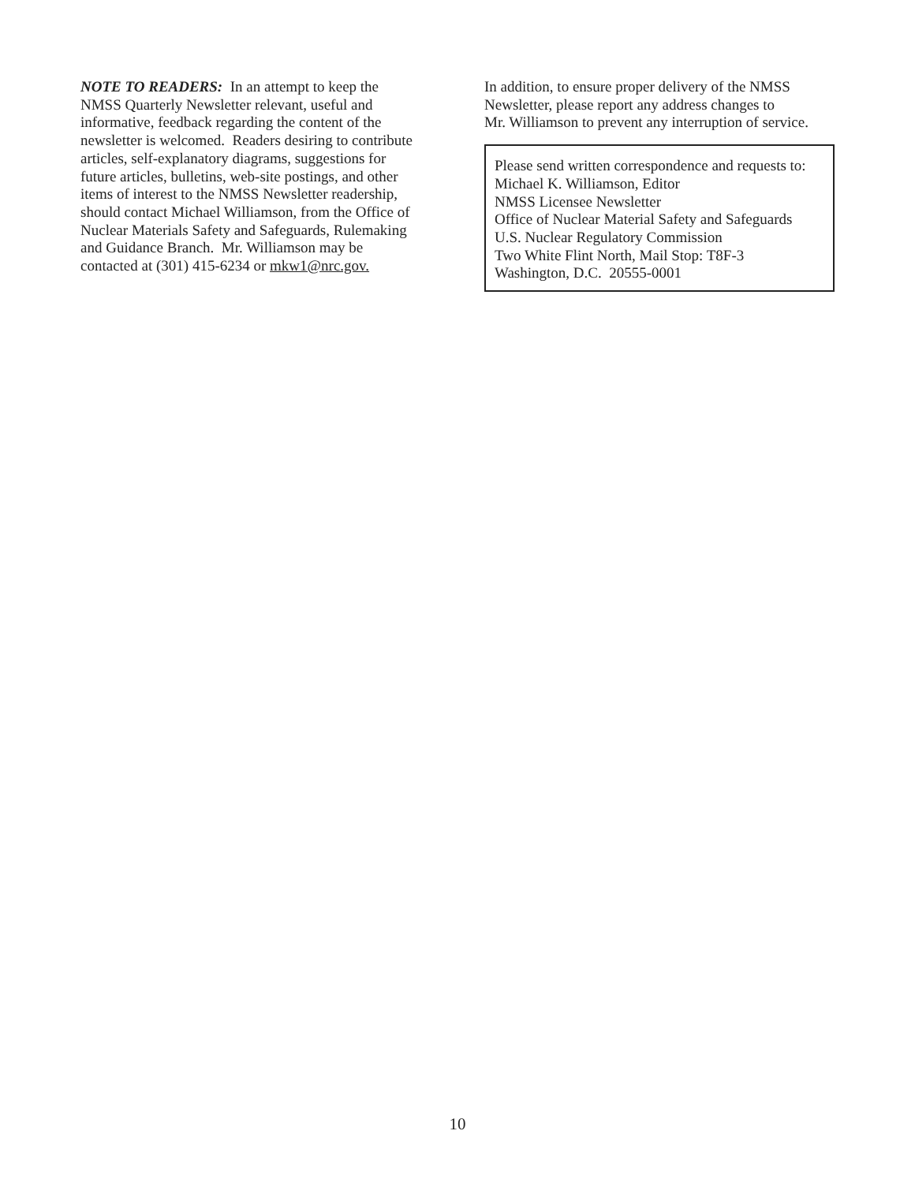NOTE TO READERS: In an attempt to keep the NMSS Quarterly Newsletter relevant, useful and informative, feedback regarding the content of the newsletter is welcomed. Readers desiring to contribute articles, self-explanatory diagrams, suggestions for future articles, bulletins, web-site postings, and other items of interest to the NMSS Newsletter readership, should contact Michael Williamson, from the Office of Nuclear Materials Safety and Safeguards, Rulemaking and Guidance Branch. Mr. Williamson may be contacted at (301) 415-6234 or mkw1@nrc.gov.
In addition, to ensure proper delivery of the NMSS
Newsletter, please report any address changes to
Mr. Williamson to prevent any interruption of service.
Please send written correspondence and requests to:
Michael K. Williamson, Editor
NMSS Licensee Newsletter
Office of Nuclear Material Safety and Safeguards
U.S. Nuclear Regulatory Commission
Two White Flint North, Mail Stop: T8F-3
Washington, D.C. 20555-0001
10